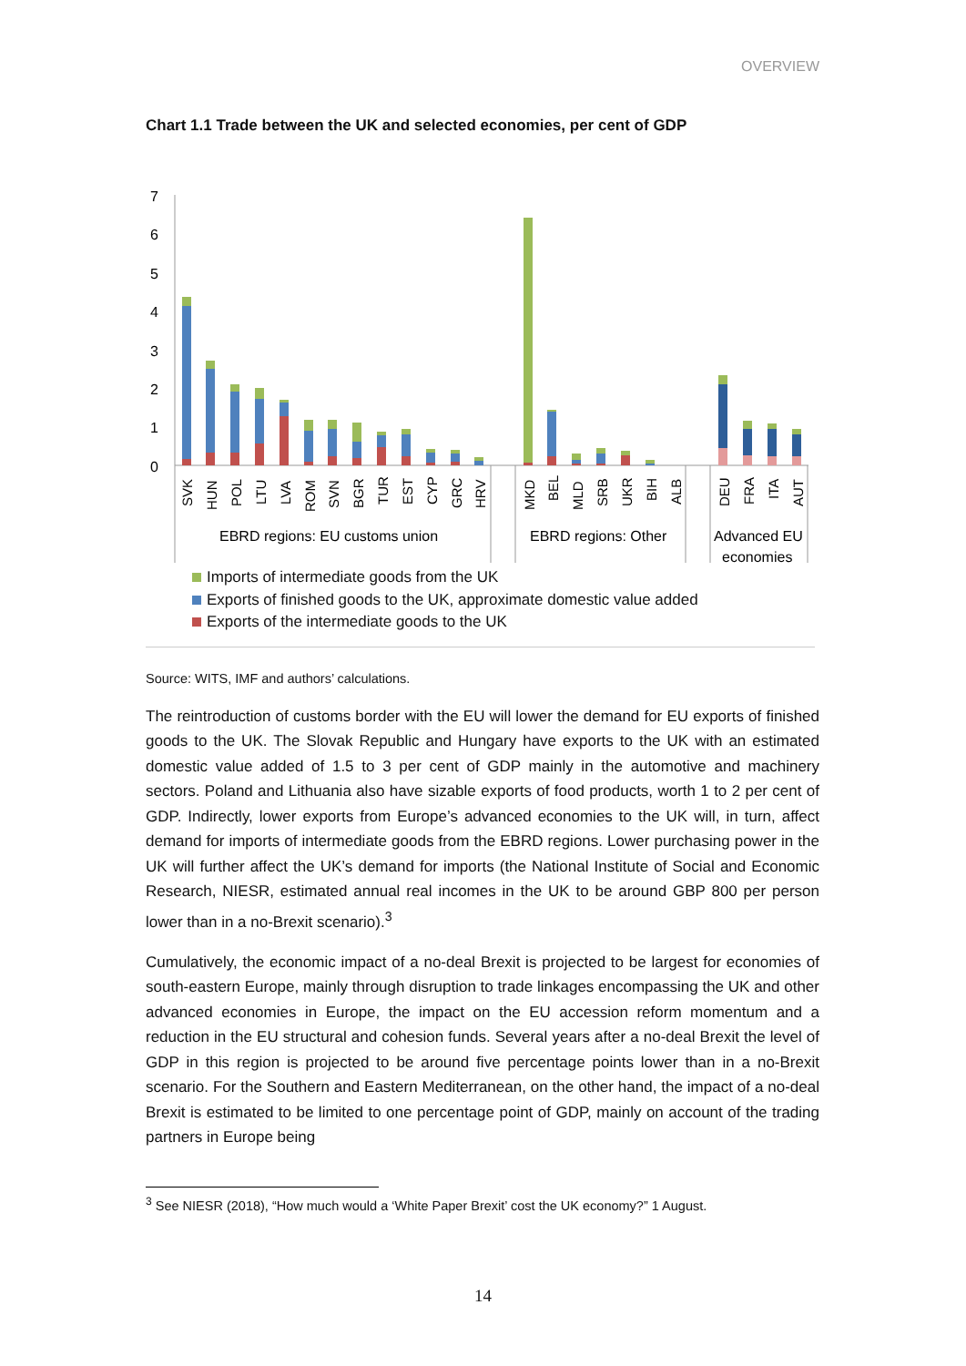OVERVIEW
Chart 1.1 Trade between the UK and selected economies, per cent of GDP
7
6
5
4
3
2
1
0
SVK
HUN
POL
LTU
LVA
ROM
SVN
BGR
TUR
EST
CYP
GRC
HRV
MKD
BEL
MLD
SRB
UKR
BIH
ALB
DEU
FRA
ITA
AUT
EBRD regions: EU customs union
EBRD regions: Other
Advanced EU
economies
Imports of intermediate goods from the UK
Exports of finished goods to the UK, approximate domestic value added
Exports of the intermediate goods to the UK
Source: WITS, IMF and authors’ calculations.
The reintroduction of customs border with the EU will lower the demand for EU exports of finished goods to the UK. The Slovak Republic and Hungary have exports to the UK with an estimated domestic value added of 1.5 to 3 per cent of GDP mainly in the automotive and machinery sectors. Poland and Lithuania also have sizable exports of food products, worth 1 to 2 per cent of GDP. Indirectly, lower exports from Europe’s advanced economies to the UK will, in turn, affect demand for imports of intermediate goods from the EBRD regions. Lower purchasing power in the UK will further affect the UK’s demand for imports (the National Institute of Social and Economic Research, NIESR, estimated annual real incomes in the UK to be around GBP 800 per person lower than in a no-Brexit scenario).<sup>3</sup>
Cumulatively, the economic impact of a no-deal Brexit is projected to be largest for economies of south-eastern Europe, mainly through disruption to trade linkages encompassing the UK and other advanced economies in Europe, the impact on the EU accession reform momentum and a reduction in the EU structural and cohesion funds. Several years after a no-deal Brexit the level of GDP in this region is projected to be around five percentage points lower than in a no-Brexit scenario. For the Southern and Eastern Mediterranean, on the other hand, the impact of a no-deal Brexit is estimated to be limited to one percentage point of GDP, mainly on account of the trading partners in Europe being
<sup>3</sup> See NIESR (2018), “How much would a ‘White Paper Brexit’ cost the UK economy?” 1 August.
14